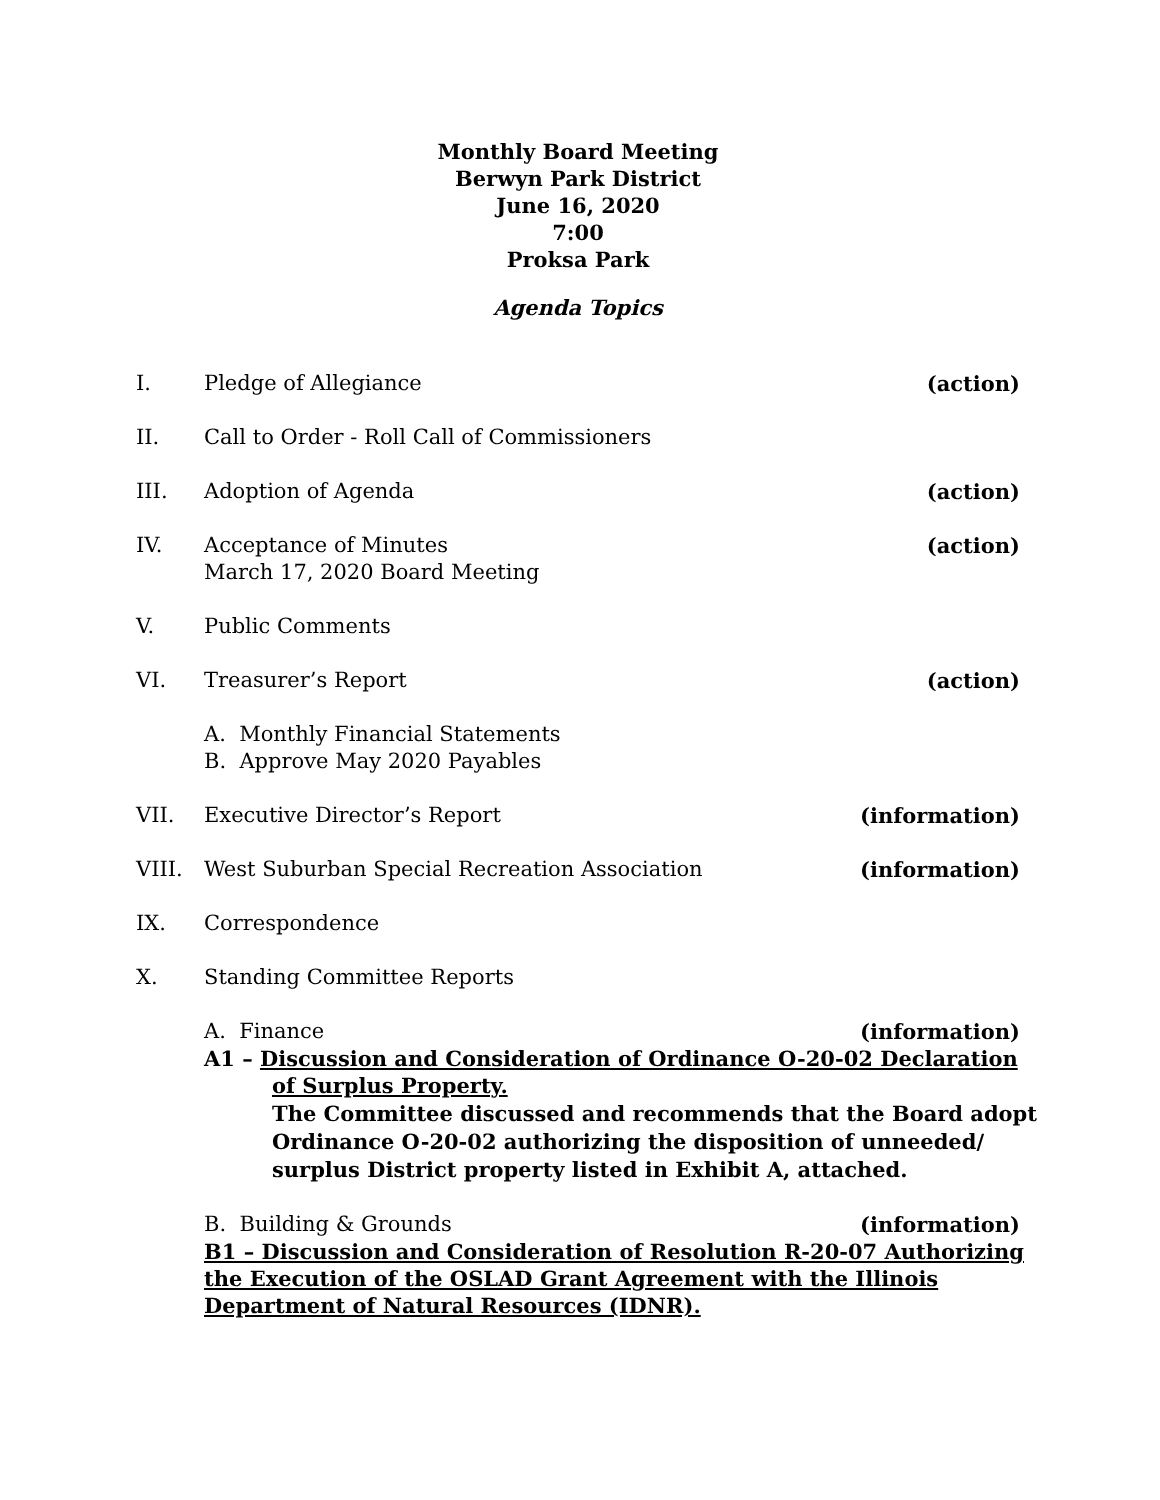Monthly Board Meeting
Berwyn Park District
June 16, 2020
7:00
Proksa Park
Agenda Topics
I. Pledge of Allegiance (action)
II. Call to Order - Roll Call of Commissioners
III. Adoption of Agenda (action)
IV. Acceptance of Minutes
March 17, 2020 Board Meeting
(action)
V. Public Comments
VI. Treasurer’s Report (action)
A. Monthly Financial Statements
B. Approve May 2020 Payables
VII. Executive Director’s Report (information)
VIII. West Suburban Special Recreation Association
(information)
IX. Correspondence
X. Standing Committee Reports
A. Finance (information)
A1 – Discussion and Consideration of Ordinance O-20-02 Declaration
of Surplus Property.
The Committee discussed and recommends that the Board adopt Ordinance O-20-02 authorizing the disposition of unneeded/ surplus District property listed in Exhibit A, attached.
B. Building & Grounds (information)
B1 – Discussion and Consideration of Resolution R-20-07 Authorizing the Execution of the OSLAD Grant Agreement with the Illinois Department of Natural Resources (IDNR).